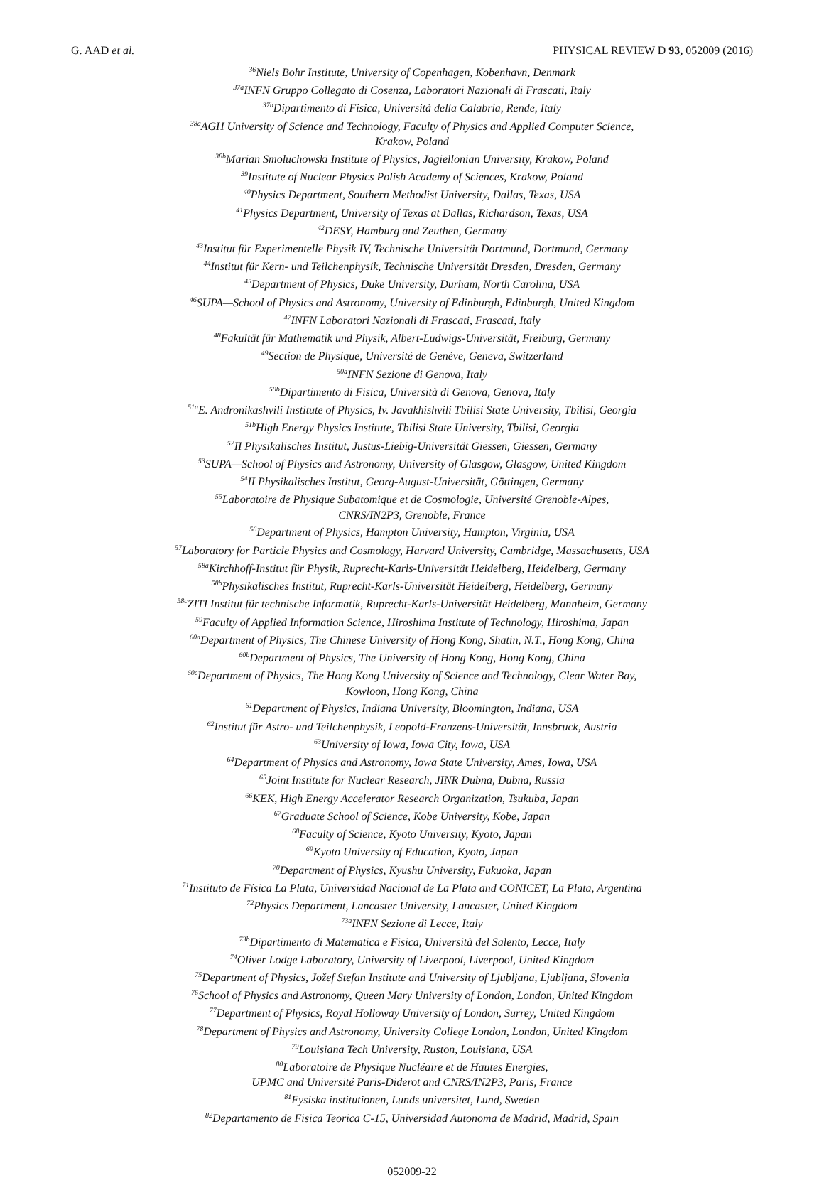G. AAD et al. PHYSICAL REVIEW D 93, 052009 (2016)
<sup>36</sup> Niels Bohr Institute, University of Copenhagen, Kobenhavn, Denmark
<sup>37a</sup>INFN Gruppo Collegato di Cosenza, Laboratori Nazionali di Frascati, Italy
<sup>37b</sup>Dipartimento di Fisica, Università della Calabria, Rende, Italy
<sup>38a</sup>AGH University of Science and Technology, Faculty of Physics and Applied Computer Science,
Krakow, Poland
<sup>38b</sup>Marian Smoluchowski Institute of Physics, Jagiellonian University, Krakow, Poland
<sup>39</sup> Institute of Nuclear Physics Polish Academy of Sciences, Krakow, Poland
<sup>40</sup> Physics Department, Southern Methodist University, Dallas, Texas, USA
<sup>41</sup> Physics Department, University of Texas at Dallas, Richardson, Texas, USA
<sup>42</sup> DESY, Hamburg and Zeuthen, Germany
<sup>43</sup> Institut für Experimentelle Physik IV, Technische Universität Dortmund, Dortmund, Germany
<sup>44</sup> Institut für Kern- und Teilchenphysik, Technische Universität Dresden, Dresden, Germany
<sup>45</sup> Department of Physics, Duke University, Durham, North Carolina, USA
<sup>46</sup>SUPA—School of Physics and Astronomy, University of Edinburgh, Edinburgh, United Kingdom
<sup>47</sup> INFN Laboratori Nazionali di Frascati, Frascati, Italy
<sup>48</sup> Fakultät für Mathematik und Physik, Albert-Ludwigs-Universität, Freiburg, Germany
<sup>49</sup> Section de Physique, Université de Genève, Geneva, Switzerland
<sup>50a</sup>INFN Sezione di Genova, Italy
<sup>50b</sup>Dipartimento di Fisica, Università di Genova, Genova, Italy
<sup>51a</sup>E. Andronikashvili Institute of Physics, Iv. Javakhishvili Tbilisi State University, Tbilisi, Georgia
<sup>51b</sup>High Energy Physics Institute, Tbilisi State University, Tbilisi, Georgia
<sup>52</sup> II Physikalisches Institut, Justus-Liebig-Universität Giessen, Giessen, Germany
<sup>53</sup>SUPA—School of Physics and Astronomy, University of Glasgow, Glasgow, United Kingdom
<sup>54</sup>II Physikalisches Institut, Georg-August-Universität, Göttingen, Germany
<sup>55</sup> Laboratoire de Physique Subatomique et de Cosmologie, Université Grenoble-Alpes,
CNRS/IN2P3, Grenoble, France
<sup>56</sup> Department of Physics, Hampton University, Hampton, Virginia, USA
<sup>57</sup> Laboratory for Particle Physics and Cosmology, Harvard University, Cambridge, Massachusetts, USA
<sup>58a</sup>Kirchhoff-Institut für Physik, Ruprecht-Karls-Universität Heidelberg, Heidelberg, Germany
<sup>58b</sup>Physikalisches Institut, Ruprecht-Karls-Universität Heidelberg, Heidelberg, Germany
<sup>58c</sup>ZITI Institut für technische Informatik, Ruprecht-Karls-Universität Heidelberg, Mannheim, Germany
<sup>59</sup> Faculty of Applied Information Science, Hiroshima Institute of Technology, Hiroshima, Japan
<sup>60a</sup>Department of Physics, The Chinese University of Hong Kong, Shatin, N.T., Hong Kong, China
<sup>60b</sup>Department of Physics, The University of Hong Kong, Hong Kong, China
<sup>60c</sup>Department of Physics, The Hong Kong University of Science and Technology, Clear Water Bay,
Kowloon, Hong Kong, China
<sup>61</sup> Department of Physics, Indiana University, Bloomington, Indiana, USA
<sup>62</sup> Institut für Astro- und Teilchenphysik, Leopold-Franzens-Universität, Innsbruck, Austria
<sup>63</sup> University of Iowa, Iowa City, Iowa, USA
<sup>64</sup> Department of Physics and Astronomy, Iowa State University, Ames, Iowa, USA
<sup>65</sup> Joint Institute for Nuclear Research, JINR Dubna, Dubna, Russia
<sup>66</sup>KEK, High Energy Accelerator Research Organization, Tsukuba, Japan
<sup>67</sup> Graduate School of Science, Kobe University, Kobe, Japan
<sup>68</sup> Faculty of Science, Kyoto University, Kyoto, Japan
<sup>69</sup> Kyoto University of Education, Kyoto, Japan
<sup>70</sup> Department of Physics, Kyushu University, Fukuoka, Japan
<sup>71</sup> Instituto de Física La Plata, Universidad Nacional de La Plata and CONICET, La Plata, Argentina
<sup>72</sup> Physics Department, Lancaster University, Lancaster, United Kingdom
<sup>73a</sup>INFN Sezione di Lecce, Italy
<sup>73b</sup>Dipartimento di Matematica e Fisica, Università del Salento, Lecce, Italy
<sup>74</sup> Oliver Lodge Laboratory, University of Liverpool, Liverpool, United Kingdom
<sup>75</sup> Department of Physics, Jožef Stefan Institute and University of Ljubljana, Ljubljana, Slovenia
<sup>76</sup> School of Physics and Astronomy, Queen Mary University of London, London, United Kingdom
<sup>77</sup> Department of Physics, Royal Holloway University of London, Surrey, United Kingdom
<sup>78</sup> Department of Physics and Astronomy, University College London, London, United Kingdom
<sup>79</sup> Louisiana Tech University, Ruston, Louisiana, USA
<sup>80</sup> Laboratoire de Physique Nucléaire et de Hautes Energies,
UPMC and Université Paris-Diderot and CNRS/IN2P3, Paris, France
<sup>81</sup> Fysiska institutionen, Lunds universitet, Lund, Sweden
<sup>82</sup> Departamento de Fisica Teorica C-15, Universidad Autonoma de Madrid, Madrid, Spain
052009-22